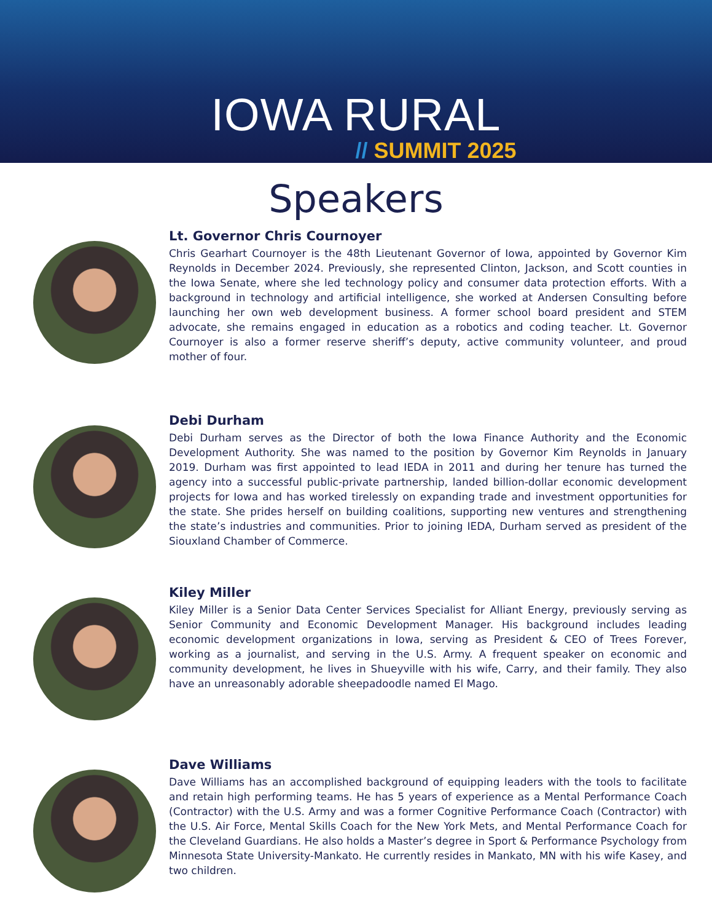IOWA RURAL
// SUMMIT 2025
Speakers
Lt. Governor Chris Cournoyer
Chris Gearhart Cournoyer is the 48th Lieutenant Governor of Iowa, appointed by Governor Kim Reynolds in December 2024. Previously, she represented Clinton, Jackson, and Scott counties in the Iowa Senate, where she led technology policy and consumer data protection efforts. With a background in technology and artificial intelligence, she worked at Andersen Consulting before launching her own web development business. A former school board president and STEM advocate, she remains engaged in education as a robotics and coding teacher. Lt. Governor Cournoyer is also a former reserve sheriff’s deputy, active community volunteer, and proud mother of four.
Debi Durham
Debi Durham serves as the Director of both the Iowa Finance Authority and the Economic Development Authority. She was named to the position by Governor Kim Reynolds in January 2019. Durham was first appointed to lead IEDA in 2011 and during her tenure has turned the agency into a successful public-private partnership, landed billion-dollar economic development projects for Iowa and has worked tirelessly on expanding trade and investment opportunities for the state. She prides herself on building coalitions, supporting new ventures and strengthening the state’s industries and communities. Prior to joining IEDA, Durham served as president of the Siouxland Chamber of Commerce.
Kiley Miller
Kiley Miller is a Senior Data Center Services Specialist for Alliant Energy, previously serving as Senior Community and Economic Development Manager. His background includes leading economic development organizations in Iowa, serving as President & CEO of Trees Forever, working as a journalist, and serving in the U.S. Army. A frequent speaker on economic and community development, he lives in Shueyville with his wife, Carry, and their family. They also have an unreasonably adorable sheepadoodle named El Mago.
Dave Williams
Dave Williams has an accomplished background of equipping leaders with the tools to facilitate and retain high performing teams. He has 5 years of experience as a Mental Performance Coach (Contractor) with the U.S. Army and was a former Cognitive Performance Coach (Contractor) with the U.S. Air Force, Mental Skills Coach for the New York Mets, and Mental Performance Coach for the Cleveland Guardians. He also holds a Master’s degree in Sport & Performance Psychology from Minnesota State University-Mankato. He currently resides in Mankato, MN with his wife Kasey, and two children.